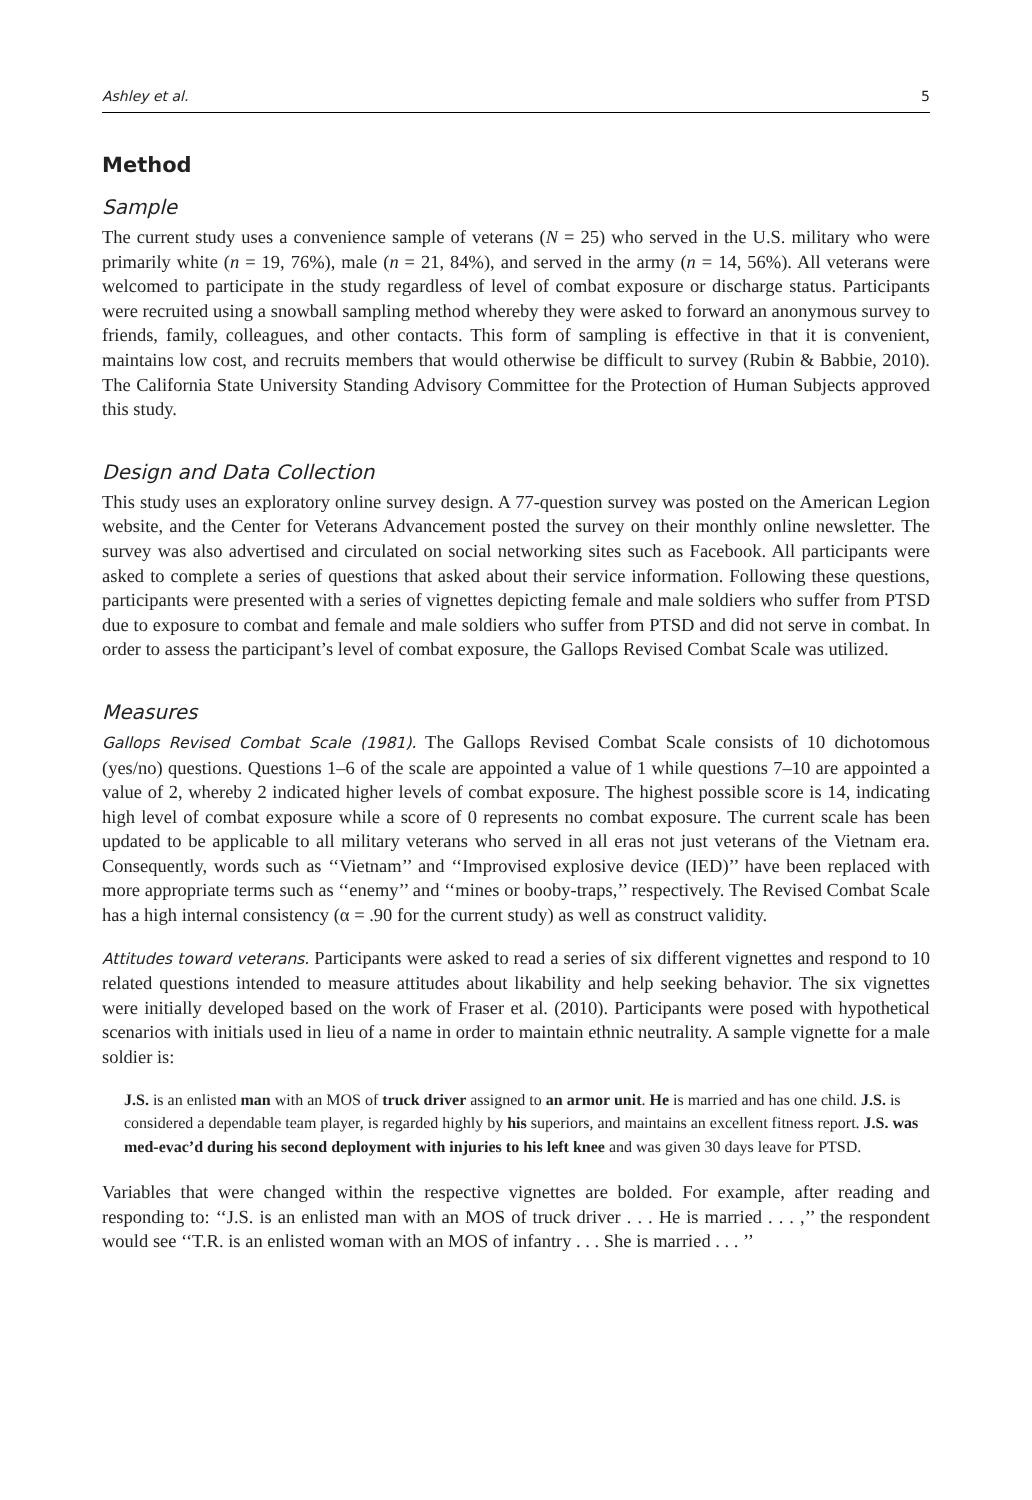Ashley et al. 5
Method
Sample
The current study uses a convenience sample of veterans (N = 25) who served in the U.S. military who were primarily white (n = 19, 76%), male (n = 21, 84%), and served in the army (n = 14, 56%). All veterans were welcomed to participate in the study regardless of level of combat exposure or discharge status. Participants were recruited using a snowball sampling method whereby they were asked to forward an anonymous survey to friends, family, colleagues, and other contacts. This form of sampling is effective in that it is convenient, maintains low cost, and recruits members that would otherwise be difficult to survey (Rubin & Babbie, 2010). The California State University Standing Advisory Committee for the Protection of Human Subjects approved this study.
Design and Data Collection
This study uses an exploratory online survey design. A 77-question survey was posted on the American Legion website, and the Center for Veterans Advancement posted the survey on their monthly online newsletter. The survey was also advertised and circulated on social networking sites such as Facebook. All participants were asked to complete a series of questions that asked about their service information. Following these questions, participants were presented with a series of vignettes depicting female and male soldiers who suffer from PTSD due to exposure to combat and female and male soldiers who suffer from PTSD and did not serve in combat. In order to assess the participant’s level of combat exposure, the Gallops Revised Combat Scale was utilized.
Measures
Gallops Revised Combat Scale (1981). The Gallops Revised Combat Scale consists of 10 dichotomous (yes/no) questions. Questions 1–6 of the scale are appointed a value of 1 while questions 7–10 are appointed a value of 2, whereby 2 indicated higher levels of combat exposure. The highest possible score is 14, indicating high level of combat exposure while a score of 0 represents no combat exposure. The current scale has been updated to be applicable to all military veterans who served in all eras not just veterans of the Vietnam era. Consequently, words such as ‘‘Vietnam’’ and ‘‘Improvised explosive device (IED)’’ have been replaced with more appropriate terms such as ‘‘enemy’’ and ‘‘mines or booby-traps,’’ respectively. The Revised Combat Scale has a high internal consistency (α = .90 for the current study) as well as construct validity.
Attitudes toward veterans. Participants were asked to read a series of six different vignettes and respond to 10 related questions intended to measure attitudes about likability and help seeking behavior. The six vignettes were initially developed based on the work of Fraser et al. (2010). Participants were posed with hypothetical scenarios with initials used in lieu of a name in order to maintain ethnic neutrality. A sample vignette for a male soldier is:
J.S. is an enlisted man with an MOS of truck driver assigned to an armor unit. He is married and has one child. J.S. is considered a dependable team player, is regarded highly by his superiors, and maintains an excellent fitness report. J.S. was med-evac’d during his second deployment with injuries to his left knee and was given 30 days leave for PTSD.
Variables that were changed within the respective vignettes are bolded. For example, after reading and responding to: ‘‘J.S. is an enlisted man with an MOS of truck driver . . . He is married . . . ,’’ the respondent would see ‘‘T.R. is an enlisted woman with an MOS of infantry . . . She is married . . . ’’